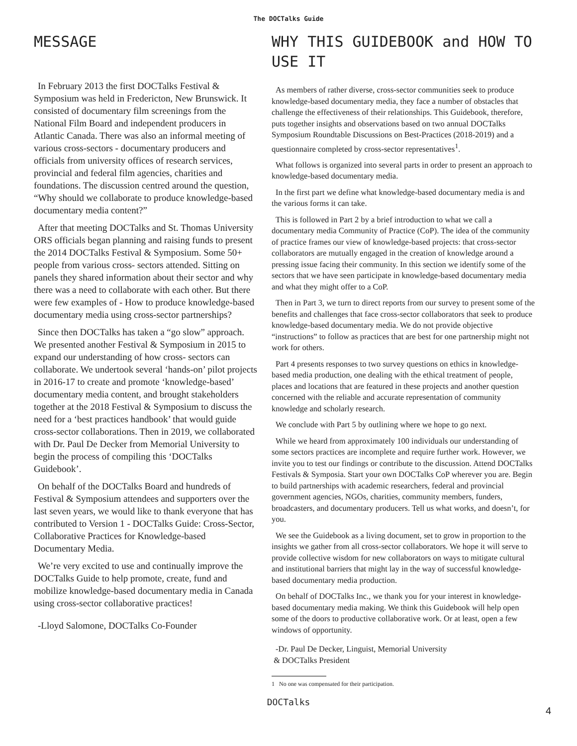The DOCTalks Guide
MESSAGE
In February 2013 the first DOCTalks Festival & Symposium was held in Fredericton, New Brunswick. It consisted of documentary film screenings from the National Film Board and independent producers in Atlantic Canada. There was also an informal meeting of various cross-sectors - documentary producers and officials from university offices of research services, provincial and federal film agencies, charities and foundations. The discussion centred around the question, “Why should we collaborate to produce knowledge-based documentary media content?”
After that meeting DOCTalks and St. Thomas University ORS officials began planning and raising funds to present the 2014 DOCTalks Festival & Symposium. Some 50+ people from various cross- sectors attended. Sitting on panels they shared information about their sector and why there was a need to collaborate with each other. But there were few examples of - How to produce knowledge-based documentary media using cross-sector partnerships?
Since then DOCTalks has taken a “go slow” approach. We presented another Festival & Symposium in 2015 to expand our understanding of how cross- sectors can collaborate. We undertook several ‘hands-on’ pilot projects in 2016-17 to create and promote ‘knowledge-based’ documentary media content, and brought stakeholders together at the 2018 Festival & Symposium to discuss the need for a ‘best practices handbook’ that would guide cross-sector collaborations. Then in 2019, we collaborated with Dr. Paul De Decker from Memorial University to begin the process of compiling this ‘DOCTalks Guidebook’.
On behalf of the DOCTalks Board and hundreds of Festival & Symposium attendees and supporters over the last seven years, we would like to thank everyone that has contributed to Version 1 - DOCTalks Guide: Cross-Sector, Collaborative Practices for Knowledge-based Documentary Media.
We’re very excited to use and continually improve the DOCTalks Guide to help promote, create, fund and mobilize knowledge-based documentary media in Canada using cross-sector collaborative practices!
-Lloyd Salomone, DOCTalks Co-Founder
WHY THIS GUIDEBOOK and HOW TO USE IT
As members of rather diverse, cross-sector communities seek to produce knowledge-based documentary media, they face a number of obstacles that challenge the effectiveness of their relationships. This Guidebook, therefore, puts together insights and observations based on two annual DOCTalks Symposium Roundtable Discussions on Best-Practices (2018-2019) and a questionnaire completed by cross-sector representatives<sup>1</sup>.
What follows is organized into several parts in order to present an approach to knowledge-based documentary media.
In the first part we define what knowledge-based documentary media is and the various forms it can take.
This is followed in Part 2 by a brief introduction to what we call a documentary media Community of Practice (CoP). The idea of the community of practice frames our view of knowledge-based projects: that cross-sector collaborators are mutually engaged in the creation of knowledge around a pressing issue facing their community. In this section we identify some of the sectors that we have seen participate in knowledge-based documentary media and what they might offer to a CoP.
Then in Part 3, we turn to direct reports from our survey to present some of the benefits and challenges that face cross-sector collaborators that seek to produce knowledge-based documentary media. We do not provide objective “instructions” to follow as practices that are best for one partnership might not work for others.
Part 4 presents responses to two survey questions on ethics in knowledge-based media production, one dealing with the ethical treatment of people, places and locations that are featured in these projects and another question concerned with the reliable and accurate representation of community knowledge and scholarly research.
We conclude with Part 5 by outlining where we hope to go next.
While we heard from approximately 100 individuals our understanding of some sectors practices are incomplete and require further work. However, we invite you to test our findings or contribute to the discussion. Attend DOCTalks Festivals & Symposia. Start your own DOCTalks CoP wherever you are. Begin to build partnerships with academic researchers, federal and provincial government agencies, NGOs, charities, community members, funders, broadcasters, and documentary producers. Tell us what works, and doesn’t, for you.
We see the Guidebook as a living document, set to grow in proportion to the insights we gather from all cross-sector collaborators. We hope it will serve to provide collective wisdom for new collaborators on ways to mitigate cultural and institutional barriers that might lay in the way of successful knowledge-based documentary media production.
On behalf of DOCTalks Inc., we thank you for your interest in knowledge-based documentary media making. We think this Guidebook will help open some of the doors to productive collaborative work. Or at least, open a few windows of opportunity.
-Dr. Paul De Decker, Linguist, Memorial University
& DOCTalks President
1 No one was compensated for their participation.
DOCTalks
4